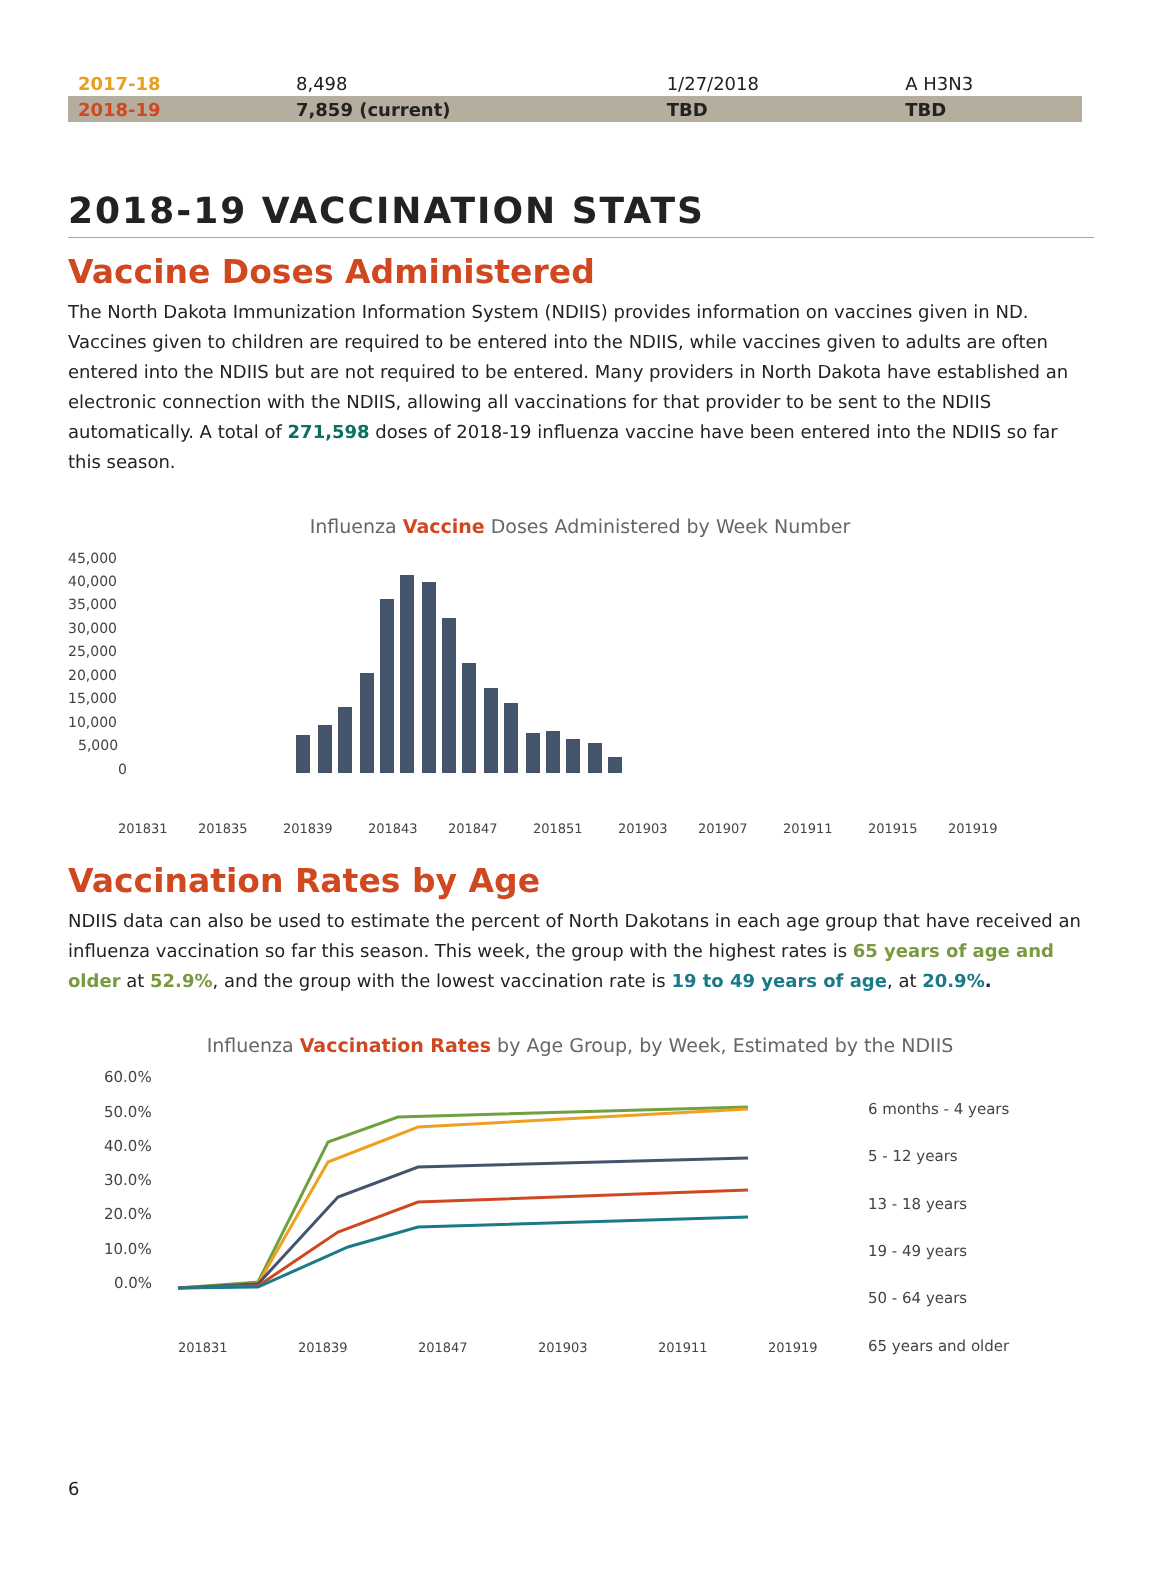| 2017-18 | 8,498 | 1/27/2018 | A H3N3 |
| 2018-19 | 7,859 (current) | TBD | TBD |
2018-19 VACCINATION STATS
Vaccine Doses Administered
The North Dakota Immunization Information System (NDIIS) provides information on vaccines given in ND. Vaccines given to children are required to be entered into the NDIIS, while vaccines given to adults are often entered into the NDIIS but are not required to be entered. Many providers in North Dakota have established an electronic connection with the NDIIS, allowing all vaccinations for that provider to be sent to the NDIIS automatically. A total of 271,598 doses of 2018-19 influenza vaccine have been entered into the NDIIS so far this season.
Influenza Vaccine Doses Administered by Week Number
45,000
40,000
35,000
30,000
25,000
20,000
15,000
10,000
5,000
0
201831
201835
201839
201843
201847
201851
201903
201907
201911
201915
201919
Vaccination Rates by Age
NDIIS data can also be used to estimate the percent of North Dakotans in each age group that have received an influenza vaccination so far this season. This week, the group with the highest rates is 65 years of age and older at 52.9%, and the group with the lowest vaccination rate is 19 to 49 years of age, at 20.9%.
Influenza Vaccination Rates by Age Group, by Week, Estimated by the NDIIS
60.0%
50.0%
40.0%
30.0%
20.0%
10.0%
0.0%
6 months - 4 years
5 - 12 years
13 - 18 years
19 - 49 years
50 - 64 years
65 years and older
201831
201839
201847
201903
201911
201919
6